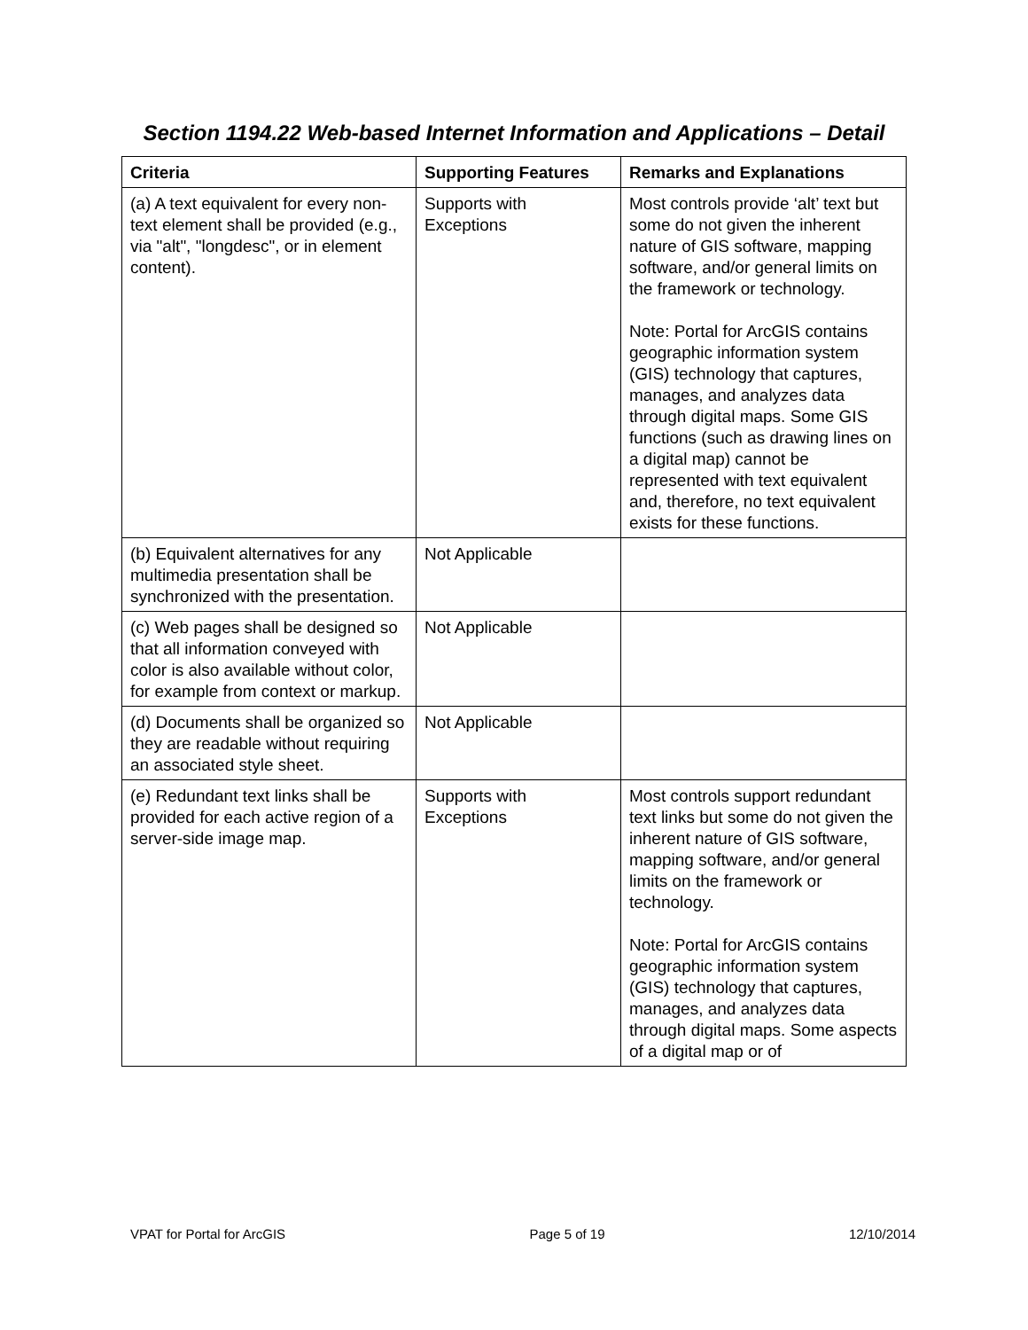Section 1194.22 Web-based Internet Information and Applications – Detail
| Criteria | Supporting Features | Remarks and Explanations |
| --- | --- | --- |
| (a) A text equivalent for every non-text element shall be provided (e.g., via "alt", "longdesc", or in element content). | Supports with Exceptions | Most controls provide ‘alt’ text but some do not given the inherent nature of GIS software, mapping software, and/or general limits on the framework or technology. Note: Portal for ArcGIS contains geographic information system (GIS) technology that captures, manages, and analyzes data through digital maps. Some GIS functions (such as drawing lines on a digital map) cannot be represented with text equivalent and, therefore, no text equivalent exists for these functions. |
| (b) Equivalent alternatives for any multimedia presentation shall be synchronized with the presentation. | Not Applicable | |
| (c) Web pages shall be designed so that all information conveyed with color is also available without color, for example from context or markup. | Not Applicable | |
| (d) Documents shall be organized so they are readable without requiring an associated style sheet. | Not Applicable | |
| (e) Redundant text links shall be provided for each active region of a server-side image map. | Supports with Exceptions | Most controls support redundant text links but some do not given the inherent nature of GIS software, mapping software, and/or general limits on the framework or technology. Note: Portal for ArcGIS contains geographic information system (GIS) technology that captures, manages, and analyzes data through digital maps. Some aspects of a digital map or of |
VPAT for Portal for ArcGIS Page 5 of 19 12/10/2014